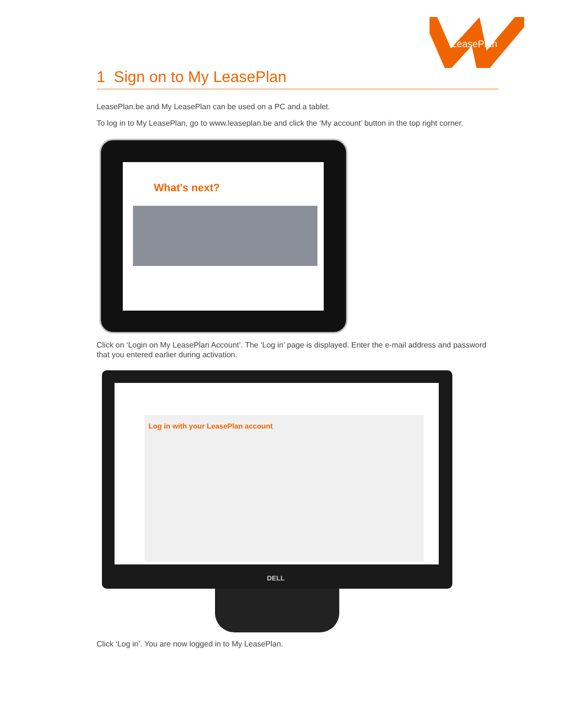LeasePlan
1 Sign on to My LeasePlan
LeasePlan.be and My LeasePlan can be used on a PC and a tablet.
To log in to My LeasePlan, go to www.leaseplan.be and click the ‘My account’ button in the top right corner.
What's next?
Click on ‘Login on My LeasePlan Account’. The ‘Log in’ page is displayed. Enter the e-mail address and password that you entered earlier during activation.
Log in with your LeasePlan account
DELL
Click ‘Log in’. You are now logged in to My LeasePlan.